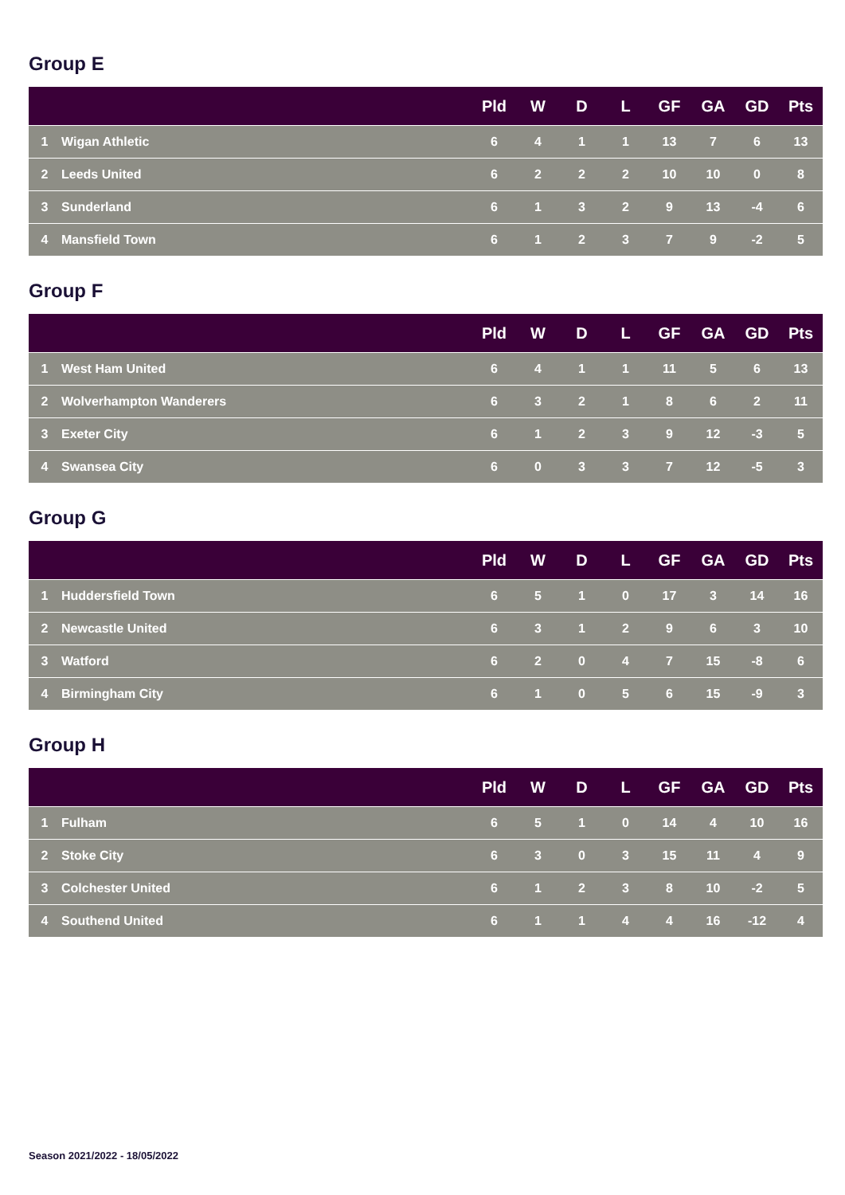Group E
| | | Pld | W | D | L | GF | GA | GD | Pts |
| --- | --- | --- | --- | --- | --- | --- | --- | --- | --- |
| 1 | Wigan Athletic | 6 | 4 | 1 | 1 | 13 | 7 | 6 | 13 |
| 2 | Leeds United | 6 | 2 | 2 | 2 | 10 | 10 | 0 | 8 |
| 3 | Sunderland | 6 | 1 | 3 | 2 | 9 | 13 | -4 | 6 |
| 4 | Mansfield Town | 6 | 1 | 2 | 3 | 7 | 9 | -2 | 5 |
Group F
| | | Pld | W | D | L | GF | GA | GD | Pts |
| --- | --- | --- | --- | --- | --- | --- | --- | --- | --- |
| 1 | West Ham United | 6 | 4 | 1 | 1 | 11 | 5 | 6 | 13 |
| 2 | Wolverhampton Wanderers | 6 | 3 | 2 | 1 | 8 | 6 | 2 | 11 |
| 3 | Exeter City | 6 | 1 | 2 | 3 | 9 | 12 | -3 | 5 |
| 4 | Swansea City | 6 | 0 | 3 | 3 | 7 | 12 | -5 | 3 |
Group G
| | | Pld | W | D | L | GF | GA | GD | Pts |
| --- | --- | --- | --- | --- | --- | --- | --- | --- | --- |
| 1 | Huddersfield Town | 6 | 5 | 1 | 0 | 17 | 3 | 14 | 16 |
| 2 | Newcastle United | 6 | 3 | 1 | 2 | 9 | 6 | 3 | 10 |
| 3 | Watford | 6 | 2 | 0 | 4 | 7 | 15 | -8 | 6 |
| 4 | Birmingham City | 6 | 1 | 0 | 5 | 6 | 15 | -9 | 3 |
Group H
| | | Pld | W | D | L | GF | GA | GD | Pts |
| --- | --- | --- | --- | --- | --- | --- | --- | --- | --- |
| 1 | Fulham | 6 | 5 | 1 | 0 | 14 | 4 | 10 | 16 |
| 2 | Stoke City | 6 | 3 | 0 | 3 | 15 | 11 | 4 | 9 |
| 3 | Colchester United | 6 | 1 | 2 | 3 | 8 | 10 | -2 | 5 |
| 4 | Southend United | 6 | 1 | 1 | 4 | 4 | 16 | -12 | 4 |
Season 2021/2022 - 18/05/2022